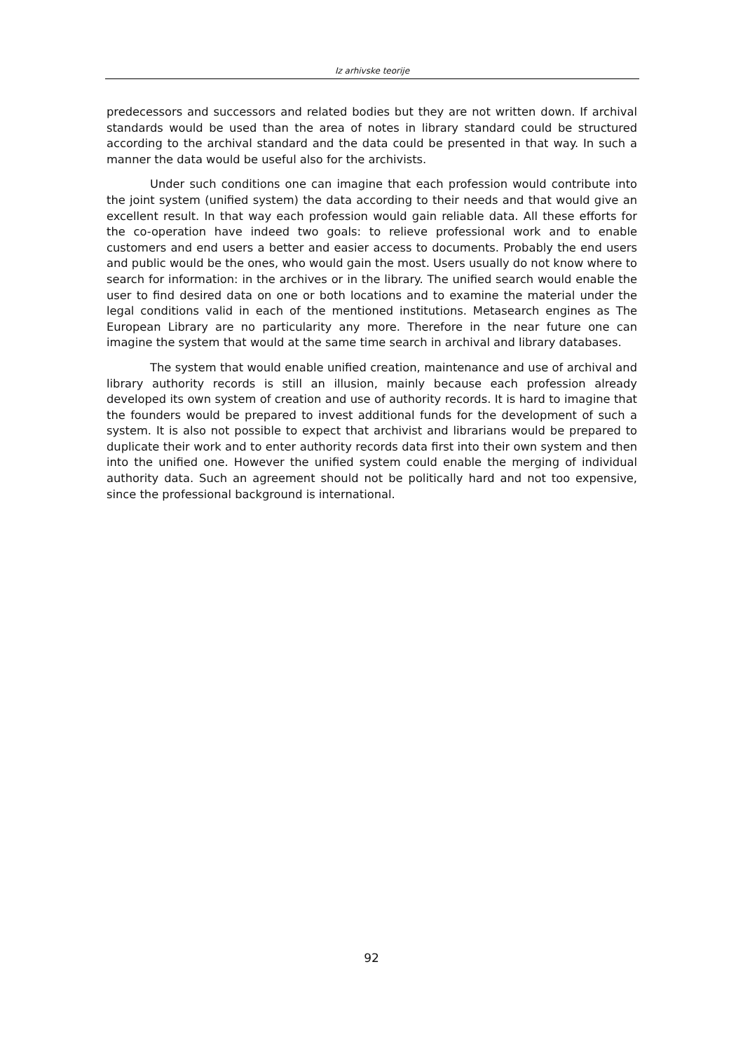Iz arhivske teorije
predecessors and successors and related bodies but they are not written down. If archival standards would be used than the area of notes in library standard could be structured according to the archival standard and the data could be presented in that way. In such a manner the data would be useful also for the archivists.
Under such conditions one can imagine that each profession would contribute into the joint system (unified system) the data according to their needs and that would give an excellent result. In that way each profession would gain reliable data. All these efforts for the co-operation have indeed two goals: to relieve professional work and to enable customers and end users a better and easier access to documents. Probably the end users and public would be the ones, who would gain the most. Users usually do not know where to search for information: in the archives or in the library. The unified search would enable the user to find desired data on one or both locations and to examine the material under the legal conditions valid in each of the mentioned institutions. Metasearch engines as The European Library are no particularity any more. Therefore in the near future one can imagine the system that would at the same time search in archival and library databases.
The system that would enable unified creation, maintenance and use of archival and library authority records is still an illusion, mainly because each profession already developed its own system of creation and use of authority records. It is hard to imagine that the founders would be prepared to invest additional funds for the development of such a system. It is also not possible to expect that archivist and librarians would be prepared to duplicate their work and to enter authority records data first into their own system and then into the unified one. However the unified system could enable the merging of individual authority data. Such an agreement should not be politically hard and not too expensive, since the professional background is international.
92